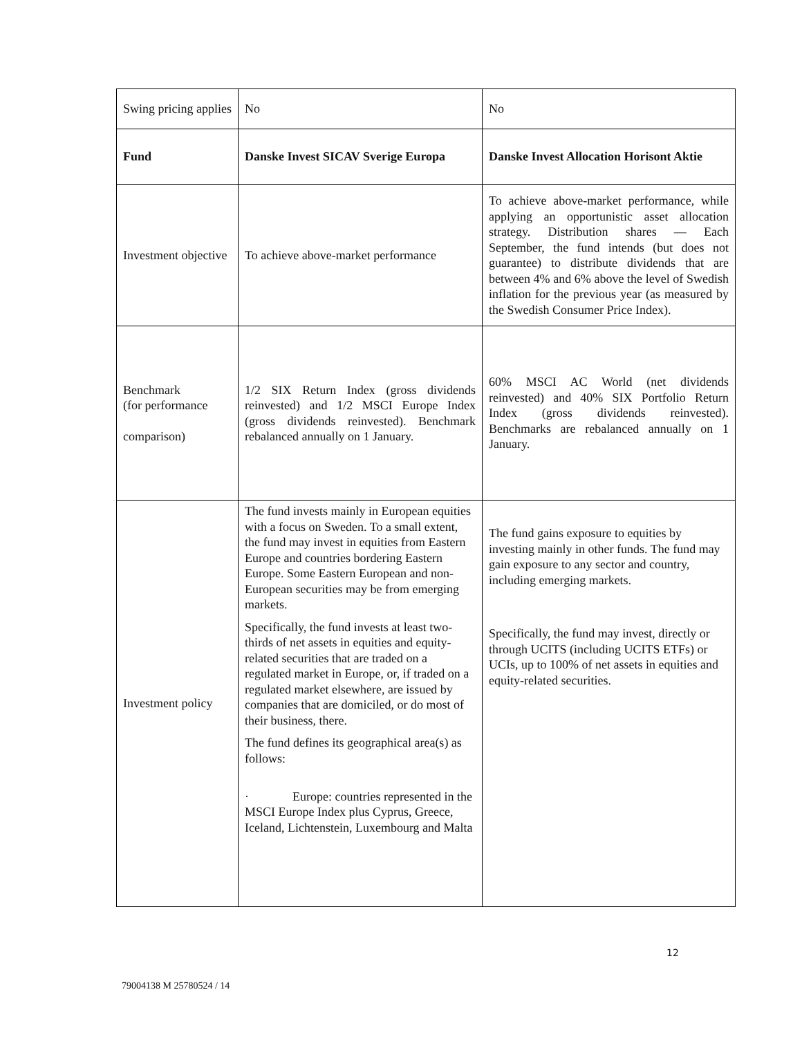| Swing pricing applies | No | No |
| Fund | Danske Invest SICAV Sverige Europa | Danske Invest Allocation Horisont Aktie |
| Investment objective | To achieve above-market performance | To achieve above-market performance, while applying an opportunistic asset allocation strategy. Distribution shares — Each September, the fund intends (but does not guarantee) to distribute dividends that are between 4% and 6% above the level of Swedish inflation for the previous year (as measured by the Swedish Consumer Price Index). |
| Benchmark (for performance comparison) | 1/2 SIX Return Index (gross dividends reinvested) and 1/2 MSCI Europe Index (gross dividends reinvested). Benchmark rebalanced annually on 1 January. | 60% MSCI AC World (net dividends reinvested) and 40% SIX Portfolio Return Index (gross dividends reinvested). Benchmarks are rebalanced annually on 1 January. |
| Investment policy | The fund invests mainly in European equities with a focus on Sweden. To a small extent, the fund may invest in equities from Eastern Europe and countries bordering Eastern Europe. Some Eastern European and non- European securities may be from emerging markets. Specifically, the fund invests at least two-thirds of net assets in equities and equity-related securities that are traded on a regulated market in Europe, or, if traded on a regulated market elsewhere, are issued by companies that are domiciled, or do most of their business, there. The fund defines its geographical area(s) as follows: · Europe: countries represented in the MSCI Europe Index plus Cyprus, Greece, Iceland, Lichtenstein, Luxembourg and Malta | The fund gains exposure to equities by investing mainly in other funds. The fund may gain exposure to any sector and country, including emerging markets. Specifically, the fund may invest, directly or through UCITS (including UCITS ETFs) or UCIs, up to 100% of net assets in equities and equity-related securities. |
12
79004138 M 25780524 / 14